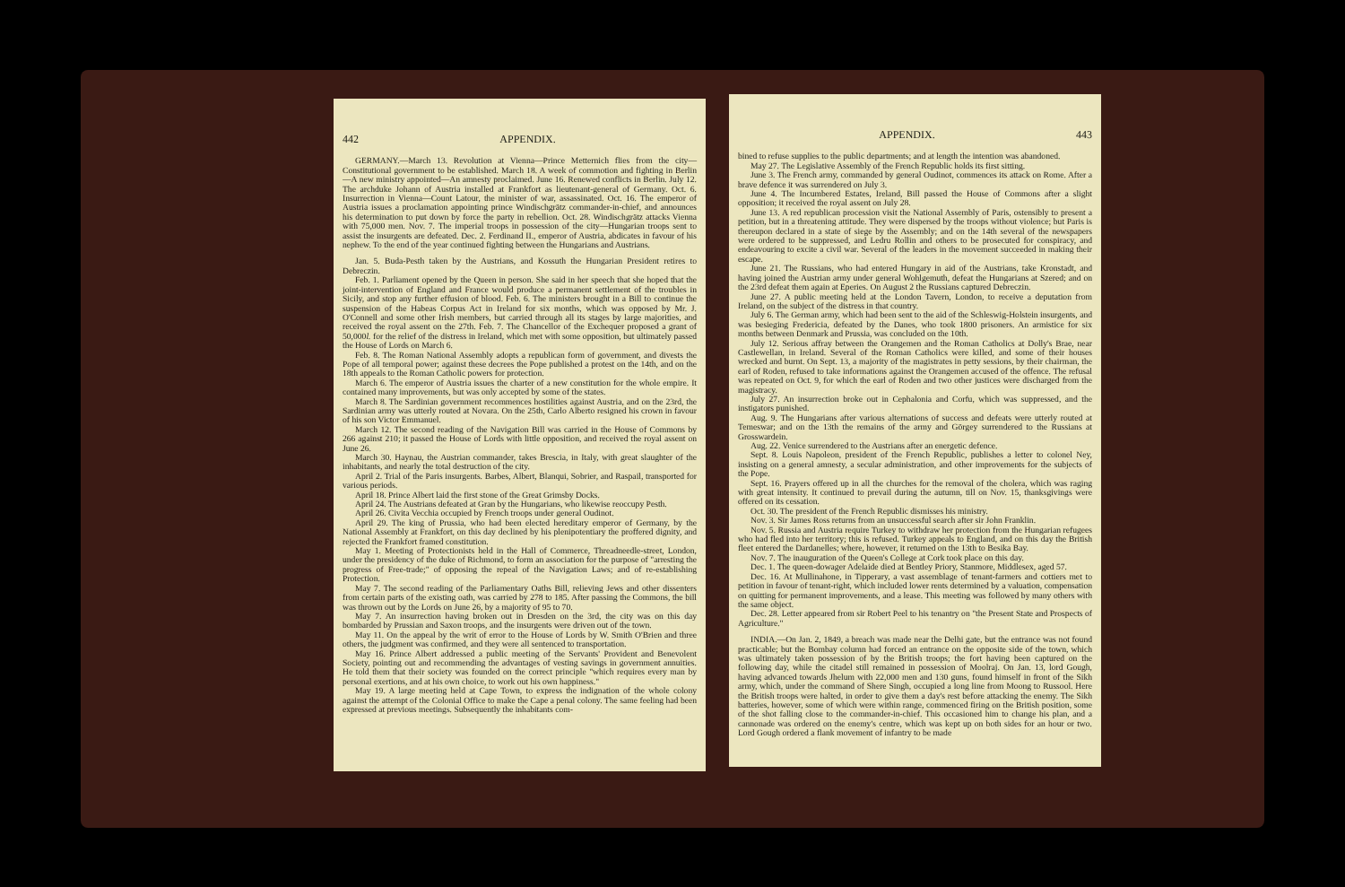442 APPENDIX.
GERMANY.—March 13. Revolution at Vienna—Prince Metternich flies from the city—Constitutional government to be established. March 18. A week of commotion and fighting in Berlin—A new ministry appointed—An amnesty proclaimed. June 16. Renewed conflicts in Berlin. July 12. The archduke Johann of Austria installed at Frankfort as lieutenant-general of Germany. Oct. 6. Insurrection in Vienna—Count Latour, the minister of war, assassinated. Oct. 16. The emperor of Austria issues a proclamation appointing prince Windischgrätz commander-in-chief, and announces his determination to put down by force the party in rebellion. Oct. 28. Windischgrätz attacks Vienna with 75,000 men. Nov. 7. The imperial troops in possession of the city—Hungarian troops sent to assist the insurgents are defeated. Dec. 2. Ferdinand II., emperor of Austria, abdicates in favour of his nephew. To the end of the year continued fighting between the Hungarians and Austrians.
Jan. 5. Buda-Pesth taken by the Austrians, and Kossuth the Hungarian President retires to Debreczin.
Feb. 1. Parliament opened by the Queen in person. She said in her speech that she hoped that the joint-intervention of England and France would produce a permanent settlement of the troubles in Sicily, and stop any further effusion of blood. Feb. 6. The ministers brought in a Bill to continue the suspension of the Habeas Corpus Act in Ireland for six months, which was opposed by Mr. J. O'Connell and some other Irish members, but carried through all its stages by large majorities, and received the royal assent on the 27th. Feb. 7. The Chancellor of the Exchequer proposed a grant of 50,000l. for the relief of the distress in Ireland, which met with some opposition, but ultimately passed the House of Lords on March 6.
Feb. 8. The Roman National Assembly adopts a republican form of government, and divests the Pope of all temporal power; against these decrees the Pope published a protest on the 14th, and on the 18th appeals to the Roman Catholic powers for protection.
March 6. The emperor of Austria issues the charter of a new constitution for the whole empire. It contained many improvements, but was only accepted by some of the states.
March 8. The Sardinian government recommences hostilities against Austria, and on the 23rd, the Sardinian army was utterly routed at Novara. On the 25th, Carlo Alberto resigned his crown in favour of his son Victor Emmanuel.
March 12. The second reading of the Navigation Bill was carried in the House of Commons by 266 against 210; it passed the House of Lords with little opposition, and received the royal assent on June 26.
March 30. Haynau, the Austrian commander, takes Brescia, in Italy, with great slaughter of the inhabitants, and nearly the total destruction of the city.
April 2. Trial of the Paris insurgents. Barbes, Albert, Blanqui, Sobrier, and Raspail, transported for various periods.
April 18. Prince Albert laid the first stone of the Great Grimsby Docks.
April 24. The Austrians defeated at Gran by the Hungarians, who likewise reoccupy Pesth.
April 26. Civita Vecchia occupied by French troops under general Oudinot.
April 29. The king of Prussia, who had been elected hereditary emperor of Germany, by the National Assembly at Frankfort, on this day declined by his plenipotentiary the proffered dignity, and rejected the Frankfort framed constitution.
May 1. Meeting of Protectionists held in the Hall of Commerce, Threadneedle-street, London, under the presidency of the duke of Richmond, to form an association for the purpose of "arresting the progress of Free-trade;" of opposing the repeal of the Navigation Laws; and of re-establishing Protection.
May 7. The second reading of the Parliamentary Oaths Bill, relieving Jews and other dissenters from certain parts of the existing oath, was carried by 278 to 185. After passing the Commons, the bill was thrown out by the Lords on June 26, by a majority of 95 to 70.
May 7. An insurrection having broken out in Dresden on the 3rd, the city was on this day bombarded by Prussian and Saxon troops, and the insurgents were driven out of the town.
May 11. On the appeal by the writ of error to the House of Lords by W. Smith O'Brien and three others, the judgment was confirmed, and they were all sentenced to transportation.
May 16. Prince Albert addressed a public meeting of the Servants' Provident and Benevolent Society, pointing out and recommending the advantages of vesting savings in government annuities. He told them that their society was founded on the correct principle "which requires every man by personal exertions, and at his own choice, to work out his own happiness."
May 19. A large meeting held at Cape Town, to express the indignation of the whole colony against the attempt of the Colonial Office to make the Cape a penal colony. The same feeling had been expressed at previous meetings. Subsequently the inhabitants com-
APPENDIX. 443
bined to refuse supplies to the public departments; and at length the intention was abandoned.
May 27. The Legislative Assembly of the French Republic holds its first sitting.
June 3. The French army, commanded by general Oudinot, commences its attack on Rome. After a brave defence it was surrendered on July 3.
June 4. The Incumbered Estates, Ireland, Bill passed the House of Commons after a slight opposition; it received the royal assent on July 28.
June 13. A red republican procession visit the National Assembly of Paris, ostensibly to present a petition, but in a threatening attitude. They were dispersed by the troops without violence; but Paris is thereupon declared in a state of siege by the Assembly; and on the 14th several of the newspapers were ordered to be suppressed, and Ledru Rollin and others to be prosecuted for conspiracy, and endeavouring to excite a civil war. Several of the leaders in the movement succeeded in making their escape.
June 21. The Russians, who had entered Hungary in aid of the Austrians, take Kronstadt, and having joined the Austrian army under general Wohlgemuth, defeat the Hungarians at Szered; and on the 23rd defeat them again at Eperies. On August 2 the Russians captured Debreczin.
June 27. A public meeting held at the London Tavern, London, to receive a deputation from Ireland, on the subject of the distress in that country.
July 6. The German army, which had been sent to the aid of the Schleswig-Holstein insurgents, and was besieging Fredericia, defeated by the Danes, who took 1800 prisoners. An armistice for six months between Denmark and Prussia, was concluded on the 10th.
July 12. Serious affray between the Orangemen and the Roman Catholics at Dolly's Brae, near Castlewellan, in Ireland. Several of the Roman Catholics were killed, and some of their houses wrecked and burnt. On Sept. 13, a majority of the magistrates in petty sessions, by their chairman, the earl of Roden, refused to take informations against the Orangemen accused of the offence. The refusal was repeated on Oct. 9, for which the earl of Roden and two other justices were discharged from the magistracy.
July 27. An insurrection broke out in Cephalonia and Corfu, which was suppressed, and the instigators punished.
Aug. 9. The Hungarians after various alternations of success and defeats were utterly routed at Temeswar; and on the 13th the remains of the army and Görgey surrendered to the Russians at Grosswardein.
Aug. 22. Venice surrendered to the Austrians after an energetic defence.
Sept. 8. Louis Napoleon, president of the French Republic, publishes a letter to colonel Ney, insisting on a general amnesty, a secular administration, and other improvements for the subjects of the Pope.
Sept. 16. Prayers offered up in all the churches for the removal of the cholera, which was raging with great intensity. It continued to prevail during the autumn, till on Nov. 15, thanksgivings were offered on its cessation.
Oct. 30. The president of the French Republic dismisses his ministry.
Nov. 3. Sir James Ross returns from an unsuccessful search after sir John Franklin.
Nov. 5. Russia and Austria require Turkey to withdraw her protection from the Hungarian refugees who had fled into her territory; this is refused. Turkey appeals to England, and on this day the British fleet entered the Dardanelles; where, however, it returned on the 13th to Besika Bay.
Nov. 7. The inauguration of the Queen's College at Cork took place on this day.
Dec. 1. The queen-dowager Adelaide died at Bentley Priory, Stanmore, Middlesex, aged 57.
Dec. 16. At Mullinahone, in Tipperary, a vast assemblage of tenant-farmers and cottiers met to petition in favour of tenant-right, which included lower rents determined by a valuation, compensation on quitting for permanent improvements, and a lease. This meeting was followed by many others with the same object.
Dec. 28. Letter appeared from sir Robert Peel to his tenantry on "the Present State and Prospects of Agriculture."
INDIA.—On Jan. 2, 1849, a breach was made near the Delhi gate, but the entrance was not found practicable; but the Bombay column had forced an entrance on the opposite side of the town, which was ultimately taken possession of by the British troops; the fort having been captured on the following day, while the citadel still remained in possession of Moolraj. On Jan. 13, lord Gough, having advanced towards Jhelum with 22,000 men and 130 guns, found himself in front of the Sikh army, which, under the command of Shere Singh, occupied a long line from Moong to Russool. Here the British troops were halted, in order to give them a day's rest before attacking the enemy. The Sikh batteries, however, some of which were within range, commenced firing on the British position, some of the shot falling close to the commander-in-chief. This occasioned him to change his plan, and a cannonade was ordered on the enemy's centre, which was kept up on both sides for an hour or two. Lord Gough ordered a flank movement of infantry to be made